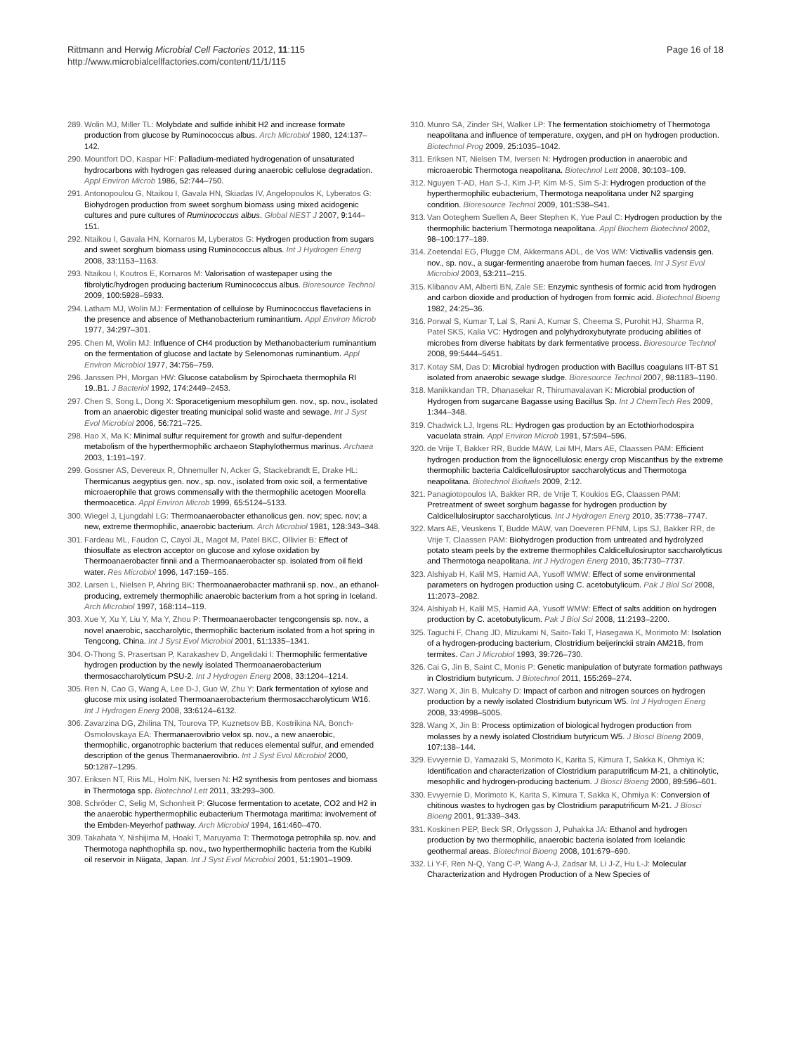Rittmann and Herwig Microbial Cell Factories 2012, 11:115
http://www.microbialcellfactories.com/content/11/1/115
Page 16 of 18
289. Wolin MJ, Miller TL: Molybdate and sulfide inhibit H2 and increase formate production from glucose by Ruminococcus albus. Arch Microbiol 1980, 124: 137–142.
290. Mountfort DO, Kaspar HF: Palladium-mediated hydrogenation of unsaturated hydrocarbons with hydrogen gas released during anaerobic cellulose degradation. Appl Environ Microb 1986, 52: 744–750.
291. Antonopoulou G, Ntaikou I, Gavala HN, Skiadas IV, Angelopoulos K, Lyberatos G: Biohydrogen production from sweet sorghum biomass using mixed acidogenic cultures and pure cultures of Ruminococcus albus. Global NEST J 2007, 9: 144–151.
292. Ntaikou I, Gavala HN, Kornaros M, Lyberatos G: Hydrogen production from sugars and sweet sorghum biomass using Ruminococcus albus. Int J Hydrogen Energ 2008, 33: 1153–1163.
293. Ntaikou I, Koutros E, Kornaros M: Valorisation of wastepaper using the fibrolytic/hydrogen producing bacterium Ruminococcus albus. Bioresource Technol 2009, 100: 5928–5933.
294. Latham MJ, Wolin MJ: Fermentation of cellulose by Ruminococcus flavefaciens in the presence and absence of Methanobacterium ruminantium. Appl Environ Microb 1977, 34: 297–301.
295. Chen M, Wolin MJ: Influence of CH4 production by Methanobacterium ruminantium on the fermentation of glucose and lactate by Selenomonas ruminantium. Appl Environ Microbiol 1977, 34: 756–759.
296. Janssen PH, Morgan HW: Glucose catabolism by Spirochaeta thermophila RI 19..B1. J Bacteriol 1992, 174: 2449–2453.
297. Chen S, Song L, Dong X: Sporacetigenium mesophilum gen. nov., sp. nov., isolated from an anaerobic digester treating municipal solid waste and sewage. Int J Syst Evol Microbiol 2006, 56: 721–725.
298. Hao X, Ma K: Minimal sulfur requirement for growth and sulfur-dependent metabolism of the hyperthermophilic archaeon Staphylothermus marinus. Archaea 2003, 1: 191–197.
299. Gossner AS, Devereux R, Ohnemuller N, Acker G, Stackebrandt E, Drake HL: Thermicanus aegyptius gen. nov., sp. nov., isolated from oxic soil, a fermentative microaerophile that grows commensally with the thermophilic acetogen Moorella thermoacetica. Appl Environ Microb 1999, 65: 5124–5133.
300. Wiegel J, Ljungdahl LG: Thermoanaerobacter ethanolicus gen. nov; spec. nov; a new, extreme thermophilic, anaerobic bacterium. Arch Microbiol 1981, 128: 343–348.
301. Fardeau ML, Faudon C, Cayol JL, Magot M, Patel BKC, Ollivier B: Effect of thiosulfate as electron acceptor on glucose and xylose oxidation by Thermoanaerobacter finnii and a Thermoanaerobacter sp. isolated from oil field water. Res Microbiol 1996, 147: 159–165.
302. Larsen L, Nielsen P, Ahring BK: Thermoanaerobacter mathranii sp. nov., an ethanol-producing, extremely thermophilic anaerobic bacterium from a hot spring in Iceland. Arch Microbiol 1997, 168: 114–119.
303. Xue Y, Xu Y, Liu Y, Ma Y, Zhou P: Thermoanaerobacter tengcongensis sp. nov., a novel anaerobic, saccharolytic, thermophilic bacterium isolated from a hot spring in Tengcong, China. Int J Syst Evol Microbiol 2001, 51: 1335–1341.
304. O-Thong S, Prasertsan P, Karakashev D, Angelidaki I: Thermophilic fermentative hydrogen production by the newly isolated Thermoanaerobacterium thermosaccharolyticum PSU-2. Int J Hydrogen Energ 2008, 33: 1204–1214.
305. Ren N, Cao G, Wang A, Lee D-J, Guo W, Zhu Y: Dark fermentation of xylose and glucose mix using isolated Thermoanaerobacterium thermosaccharolyticum W16. Int J Hydrogen Energ 2008, 33: 6124–6132.
306. Zavarzina DG, Zhilina TN, Tourova TP, Kuznetsov BB, Kostrikina NA, Bonch-Osmolovskaya EA: Thermanaerovibrio velox sp. nov., a new anaerobic, thermophilic, organotrophic bacterium that reduces elemental sulfur, and emended description of the genus Thermanaerovibrio. Int J Syst Evol Microbiol 2000, 50: 1287–1295.
307. Eriksen NT, Riis ML, Holm NK, Iversen N: H2 synthesis from pentoses and biomass in Thermotoga spp. Biotechnol Lett 2011, 33: 293–300.
308. Schröder C, Selig M, Schonheit P: Glucose fermentation to acetate, CO2 and H2 in the anaerobic hyperthermophilic eubacterium Thermotaga maritima: involvement of the Embden-Meyerhof pathway. Arch Microbiol 1994, 161: 460–470.
309. Takahata Y, Nishijima M, Hoaki T, Maruyama T: Thermotoga petrophila sp. nov. and Thermotoga naphthophila sp. nov., two hyperthermophilic bacteria from the Kubiki oil reservoir in Niigata, Japan. Int J Syst Evol Microbiol 2001, 51: 1901–1909.
310. Munro SA, Zinder SH, Walker LP: The fermentation stoichiometry of Thermotoga neapolitana and influence of temperature, oxygen, and pH on hydrogen production. Biotechnol Prog 2009, 25: 1035–1042.
311. Eriksen NT, Nielsen TM, Iversen N: Hydrogen production in anaerobic and microaerobic Thermotoga neapolitana. Biotechnol Lett 2008, 30: 103–109.
312. Nguyen T-AD, Han S-J, Kim J-P, Kim M-S, Sim S-J: Hydrogen production of the hyperthermophilic eubacterium, Thermotoga neapolitana under N2 sparging condition. Bioresource Technol 2009, 101: S38–S41.
313. Van Ooteghem Suellen A, Beer Stephen K, Yue Paul C: Hydrogen production by the thermophilic bacterium Thermotoga neapolitana. Appl Biochem Biotechnol 2002, 98–100: 177–189.
314. Zoetendal EG, Plugge CM, Akkermans ADL, de Vos WM: Victivallis vadensis gen. nov., sp. nov., a sugar-fermenting anaerobe from human faeces. Int J Syst Evol Microbiol 2003, 53: 211–215.
315. Klibanov AM, Alberti BN, Zale SE: Enzymic synthesis of formic acid from hydrogen and carbon dioxide and production of hydrogen from formic acid. Biotechnol Bioeng 1982, 24: 25–36.
316. Porwal S, Kumar T, Lal S, Rani A, Kumar S, Cheema S, Purohit HJ, Sharma R, Patel SKS, Kalia VC: Hydrogen and polyhydroxybutyrate producing abilities of microbes from diverse habitats by dark fermentative process. Bioresource Technol 2008, 99: 5444–5451.
317. Kotay SM, Das D: Microbial hydrogen production with Bacillus coagulans IIT-BT S1 isolated from anaerobic sewage sludge. Bioresource Technol 2007, 98: 1183–1190.
318. Manikkandan TR, Dhanasekar R, Thirumavalavan K: Microbial production of Hydrogen from sugarcane Bagasse using Bacillus Sp. Int J ChemTech Res 2009, 1: 344–348.
319. Chadwick LJ, Irgens RL: Hydrogen gas production by an Ectothiorhodospira vacuolata strain. Appl Environ Microb 1991, 57: 594–596.
320. de Vrije T, Bakker RR, Budde MAW, Lai MH, Mars AE, Claassen PAM: Efficient hydrogen production from the lignocellulosic energy crop Miscanthus by the extreme thermophilic bacteria Caldicellulosiruptor saccharolyticus and Thermotoga neapolitana. Biotechnol Biofuels 2009, 2: 12.
321. Panagiotopoulos IA, Bakker RR, de Vrije T, Koukios EG, Claassen PAM: Pretreatment of sweet sorghum bagasse for hydrogen production by Caldicellulosiruptor saccharolyticus. Int J Hydrogen Energ 2010, 35: 7738–7747.
322. Mars AE, Veuskens T, Budde MAW, van Doeveren PFNM, Lips SJ, Bakker RR, de Vrije T, Claassen PAM: Biohydrogen production from untreated and hydrolyzed potato steam peels by the extreme thermophiles Caldicellulosiruptor saccharolyticus and Thermotoga neapolitana. Int J Hydrogen Energ 2010, 35: 7730–7737.
323. Alshiyab H, Kalil MS, Hamid AA, Yusoff WMW: Effect of some environmental parameters on hydrogen production using C. acetobutylicum. Pak J Biol Sci 2008, 11: 2073–2082.
324. Alshiyab H, Kalil MS, Hamid AA, Yusoff WMW: Effect of salts addition on hydrogen production by C. acetobutylicum. Pak J Biol Sci 2008, 11: 2193–2200.
325. Taguchi F, Chang JD, Mizukami N, Saito-Taki T, Hasegawa K, Morimoto M: Isolation of a hydrogen-producing bacterium, Clostridium beijerinckii strain AM21B, from termites. Can J Microbiol 1993, 39: 726–730.
326. Cai G, Jin B, Saint C, Monis P: Genetic manipulation of butyrate formation pathways in Clostridium butyricum. J Biotechnol 2011, 155: 269–274.
327. Wang X, Jin B, Mulcahy D: Impact of carbon and nitrogen sources on hydrogen production by a newly isolated Clostridium butyricum W5. Int J Hydrogen Energ 2008, 33: 4998–5005.
328. Wang X, Jin B: Process optimization of biological hydrogen production from molasses by a newly isolated Clostridium butyricum W5. J Biosci Bioeng 2009, 107: 138–144.
329. Evvyernie D, Yamazaki S, Morimoto K, Karita S, Kimura T, Sakka K, Ohmiya K: Identification and characterization of Clostridium paraputrificum M-21, a chitinolytic, mesophilic and hydrogen-producing bacterium. J Biosci Bioeng 2000, 89: 596–601.
330. Evvyernie D, Morimoto K, Karita S, Kimura T, Sakka K, Ohmiya K: Conversion of chitinous wastes to hydrogen gas by Clostridium paraputrificum M-21. J Biosci Bioeng 2001, 91: 339–343.
331. Koskinen PEP, Beck SR, Orlygsson J, Puhakka JA: Ethanol and hydrogen production by two thermophilic, anaerobic bacteria isolated from Icelandic geothermal areas. Biotechnol Bioeng 2008, 101: 679–690.
332. Li Y-F, Ren N-Q, Yang C-P, Wang A-J, Zadsar M, Li J-Z, Hu L-J: Molecular Characterization and Hydrogen Production of a New Species of